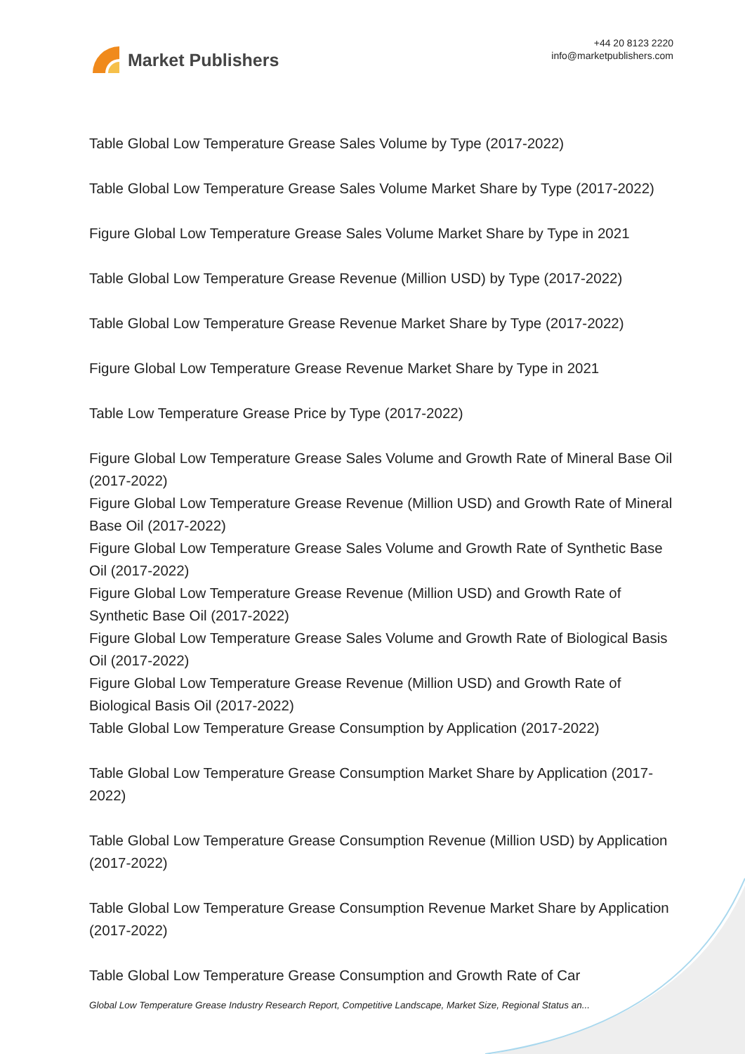Market Publishers
+44 20 8123 2220
info@marketpublishers.com
Table Global Low Temperature Grease Sales Volume by Type (2017-2022)
Table Global Low Temperature Grease Sales Volume Market Share by Type (2017-2022)
Figure Global Low Temperature Grease Sales Volume Market Share by Type in 2021
Table Global Low Temperature Grease Revenue (Million USD) by Type (2017-2022)
Table Global Low Temperature Grease Revenue Market Share by Type (2017-2022)
Figure Global Low Temperature Grease Revenue Market Share by Type in 2021
Table Low Temperature Grease Price by Type (2017-2022)
Figure Global Low Temperature Grease Sales Volume and Growth Rate of Mineral Base Oil (2017-2022)
Figure Global Low Temperature Grease Revenue (Million USD) and Growth Rate of Mineral Base Oil (2017-2022)
Figure Global Low Temperature Grease Sales Volume and Growth Rate of Synthetic Base Oil (2017-2022)
Figure Global Low Temperature Grease Revenue (Million USD) and Growth Rate of Synthetic Base Oil (2017-2022)
Figure Global Low Temperature Grease Sales Volume and Growth Rate of Biological Basis Oil (2017-2022)
Figure Global Low Temperature Grease Revenue (Million USD) and Growth Rate of Biological Basis Oil (2017-2022)
Table Global Low Temperature Grease Consumption by Application (2017-2022)
Table Global Low Temperature Grease Consumption Market Share by Application (2017-2022)
Table Global Low Temperature Grease Consumption Revenue (Million USD) by Application (2017-2022)
Table Global Low Temperature Grease Consumption Revenue Market Share by Application (2017-2022)
Table Global Low Temperature Grease Consumption and Growth Rate of Car
Global Low Temperature Grease Industry Research Report, Competitive Landscape, Market Size, Regional Status an...